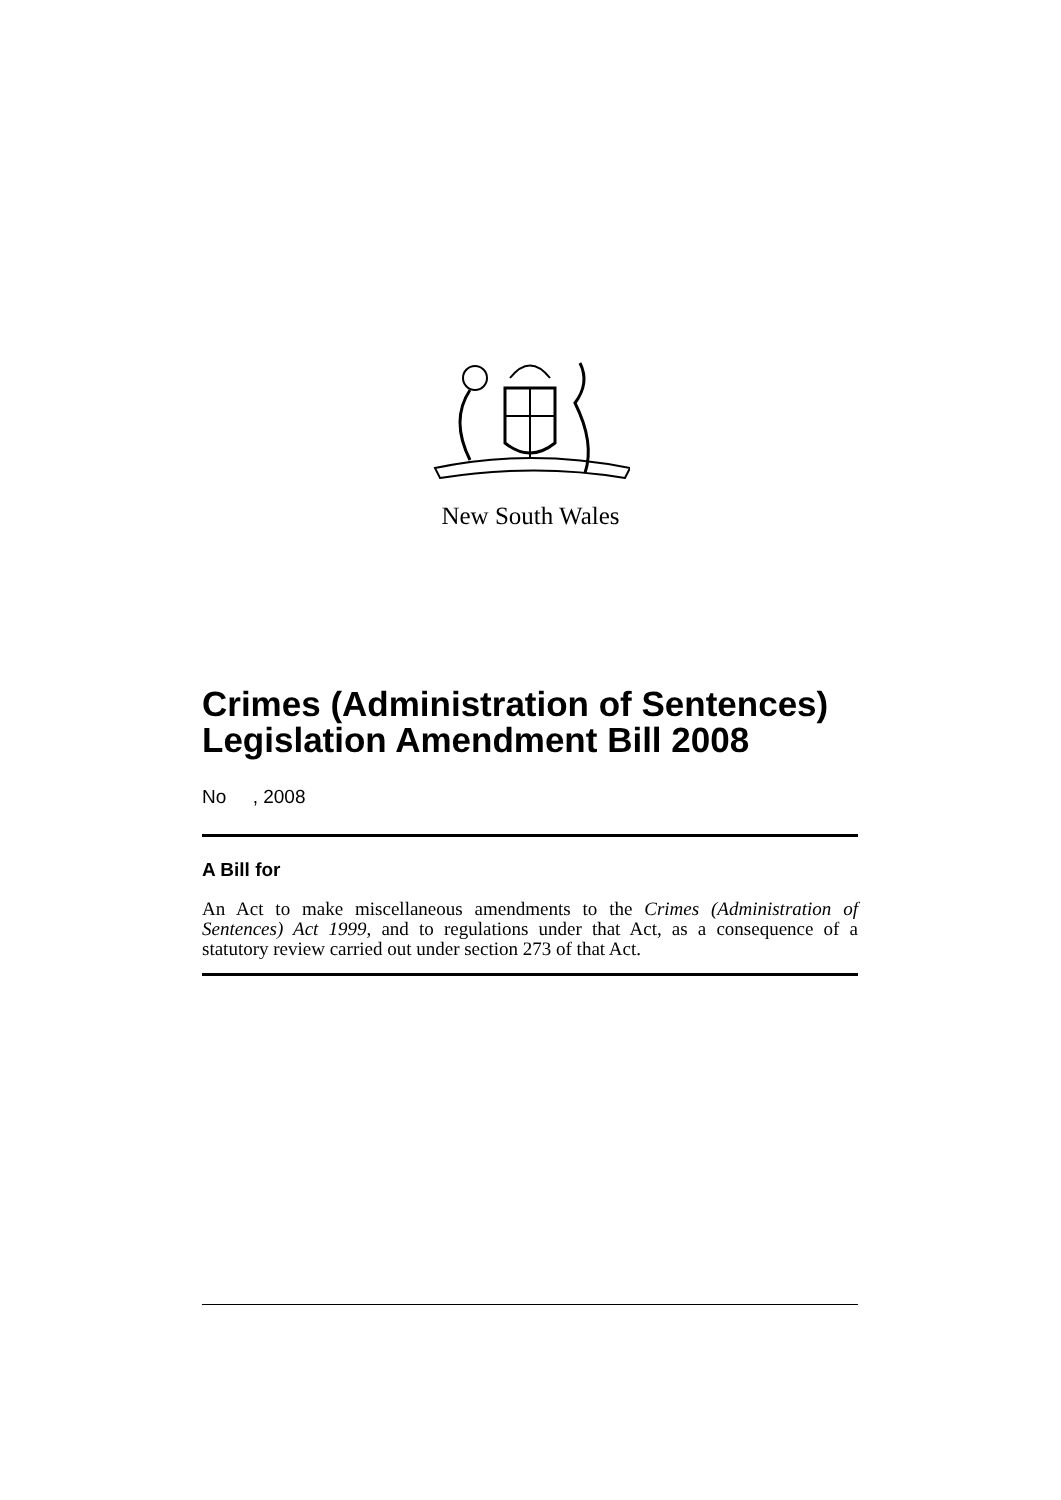New South Wales
Crimes (Administration of Sentences) Legislation Amendment Bill 2008
No , 2008
A Bill for
An Act to make miscellaneous amendments to the Crimes (Administration of Sentences) Act 1999, and to regulations under that Act, as a consequence of a statutory review carried out under section 273 of that Act.